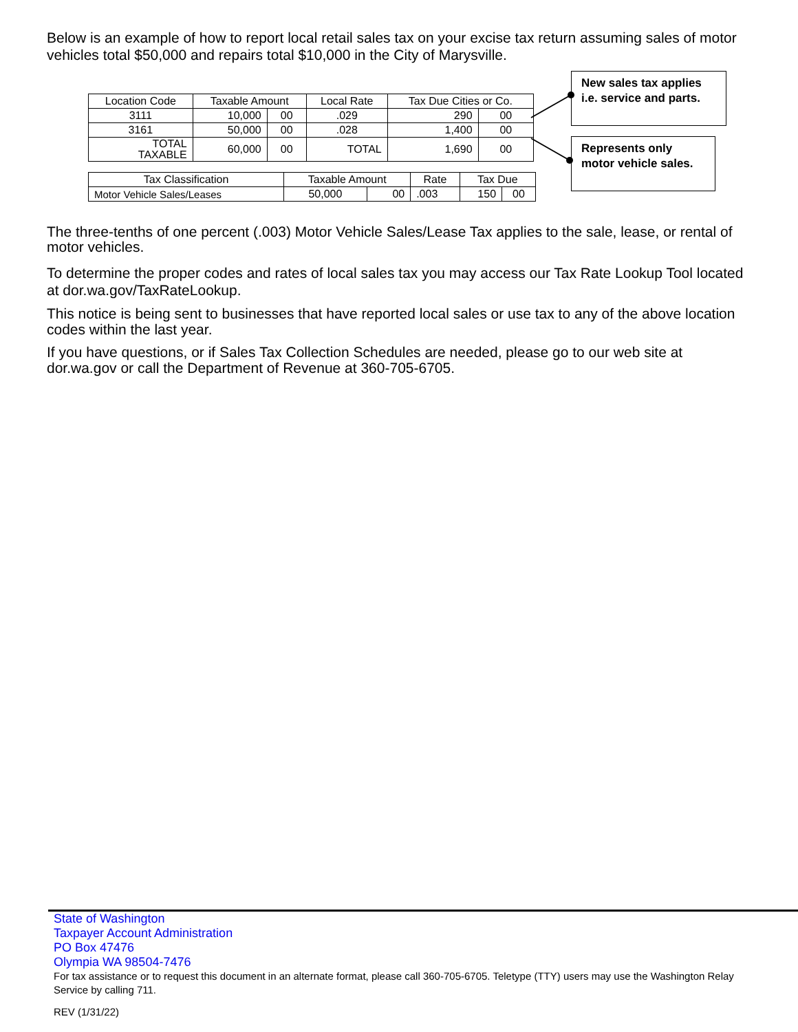Below is an example of how to report local retail sales tax on your excise tax return assuming sales of motor vehicles total $50,000 and repairs total $10,000 in the City of Marysville.
| Location Code | Taxable Amount | | Local Rate | Tax Due Cities or Co. | |
| 3111 | 10,000 | 00 | .029 | 290 | 00 |
| 3161 | 50,000 | 00 | .028 | 1,400 | 00 |
| TOTAL TAXABLE | 60,000 | 00 | TOTAL | 1,690 | 00 |
| Tax Classification | Taxable Amount | | Rate | Tax Due | |
| Motor Vehicle Sales/Leases | 50,000 | 00 | .003 | 150 | 00 |
New sales tax applies i.e. service and parts.
Represents only motor vehicle sales.
The three-tenths of one percent (.003) Motor Vehicle Sales/Lease Tax applies to the sale, lease, or rental of motor vehicles.
To determine the proper codes and rates of local sales tax you may access our Tax Rate Lookup Tool located at dor.wa.gov/TaxRateLookup.
This notice is being sent to businesses that have reported local sales or use tax to any of the above location codes within the last year.
If you have questions, or if Sales Tax Collection Schedules are needed, please go to our web site at dor.wa.gov or call the Department of Revenue at 360-705-6705.
State of Washington
Taxpayer Account Administration
PO Box 47476
Olympia WA 98504-7476
For tax assistance or to request this document in an alternate format, please call 360-705-6705. Teletype (TTY) users may use the Washington Relay Service by calling 711.
REV (1/31/22)